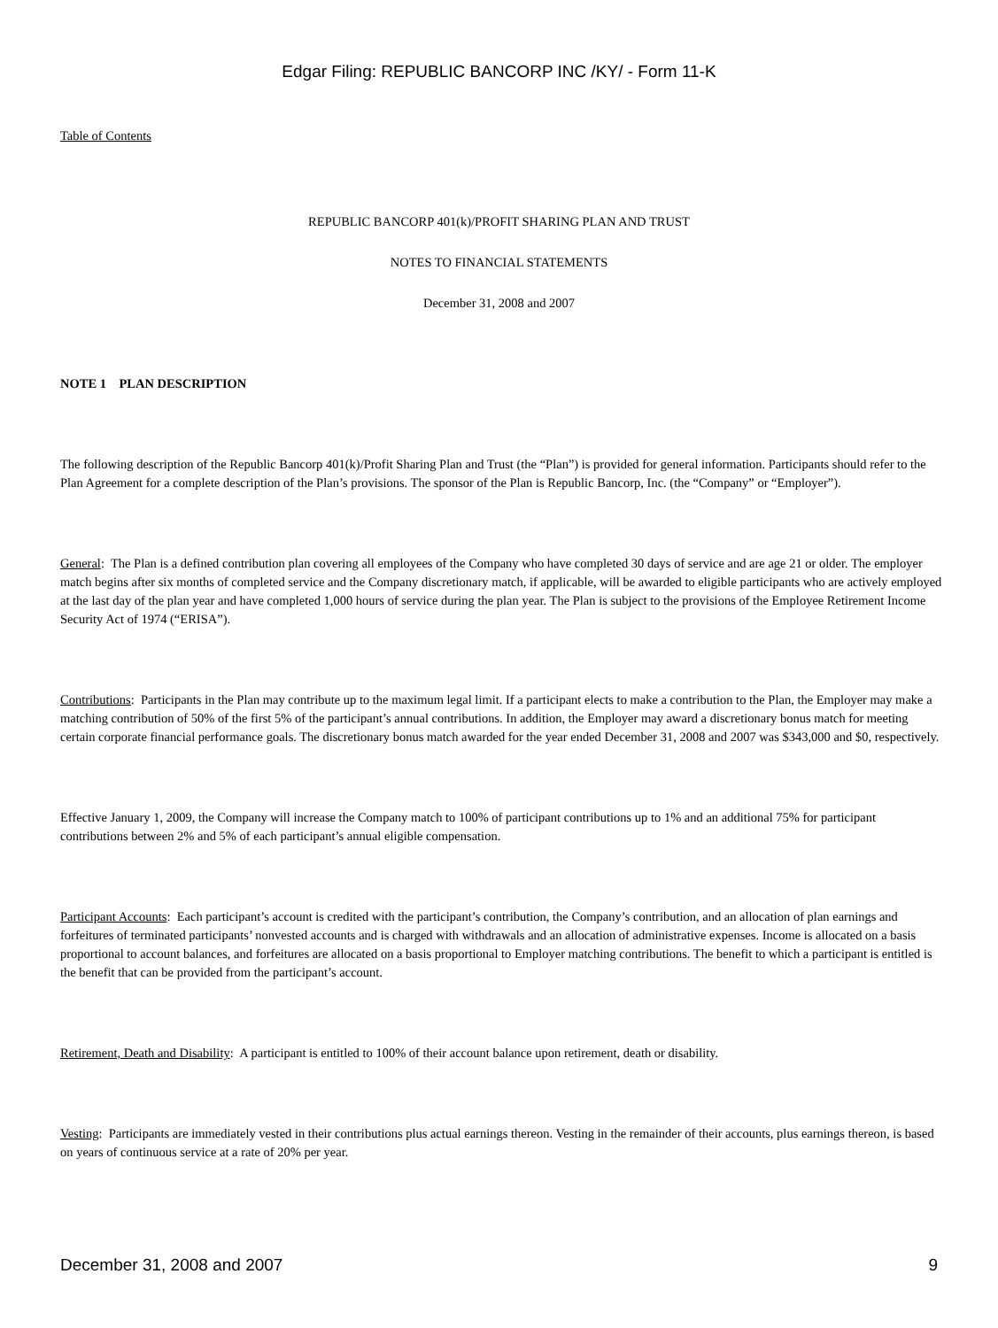Edgar Filing: REPUBLIC BANCORP INC /KY/ - Form 11-K
Table of Contents
REPUBLIC BANCORP 401(k)/PROFIT SHARING PLAN AND TRUST
NOTES TO FINANCIAL STATEMENTS
December 31, 2008 and 2007
NOTE 1 PLAN DESCRIPTION
The following description of the Republic Bancorp 401(k)/Profit Sharing Plan and Trust (the “Plan”) is provided for general information. Participants should refer to the Plan Agreement for a complete description of the Plan’s provisions. The sponsor of the Plan is Republic Bancorp, Inc. (the “Company” or “Employer”).
General: The Plan is a defined contribution plan covering all employees of the Company who have completed 30 days of service and are age 21 or older. The employer match begins after six months of completed service and the Company discretionary match, if applicable, will be awarded to eligible participants who are actively employed at the last day of the plan year and have completed 1,000 hours of service during the plan year. The Plan is subject to the provisions of the Employee Retirement Income Security Act of 1974 (“ERISA”).
Contributions: Participants in the Plan may contribute up to the maximum legal limit. If a participant elects to make a contribution to the Plan, the Employer may make a matching contribution of 50% of the first 5% of the participant’s annual contributions. In addition, the Employer may award a discretionary bonus match for meeting certain corporate financial performance goals. The discretionary bonus match awarded for the year ended December 31, 2008 and 2007 was $343,000 and $0, respectively.
Effective January 1, 2009, the Company will increase the Company match to 100% of participant contributions up to 1% and an additional 75% for participant contributions between 2% and 5% of each participant’s annual eligible compensation.
Participant Accounts: Each participant’s account is credited with the participant’s contribution, the Company’s contribution, and an allocation of plan earnings and forfeitures of terminated participants’ nonvested accounts and is charged with withdrawals and an allocation of administrative expenses. Income is allocated on a basis proportional to account balances, and forfeitures are allocated on a basis proportional to Employer matching contributions. The benefit to which a participant is entitled is the benefit that can be provided from the participant’s account.
Retirement, Death and Disability: A participant is entitled to 100% of their account balance upon retirement, death or disability.
Vesting: Participants are immediately vested in their contributions plus actual earnings thereon. Vesting in the remainder of their accounts, plus earnings thereon, is based on years of continuous service at a rate of 20% per year.
December 31, 2008 and 2007 9